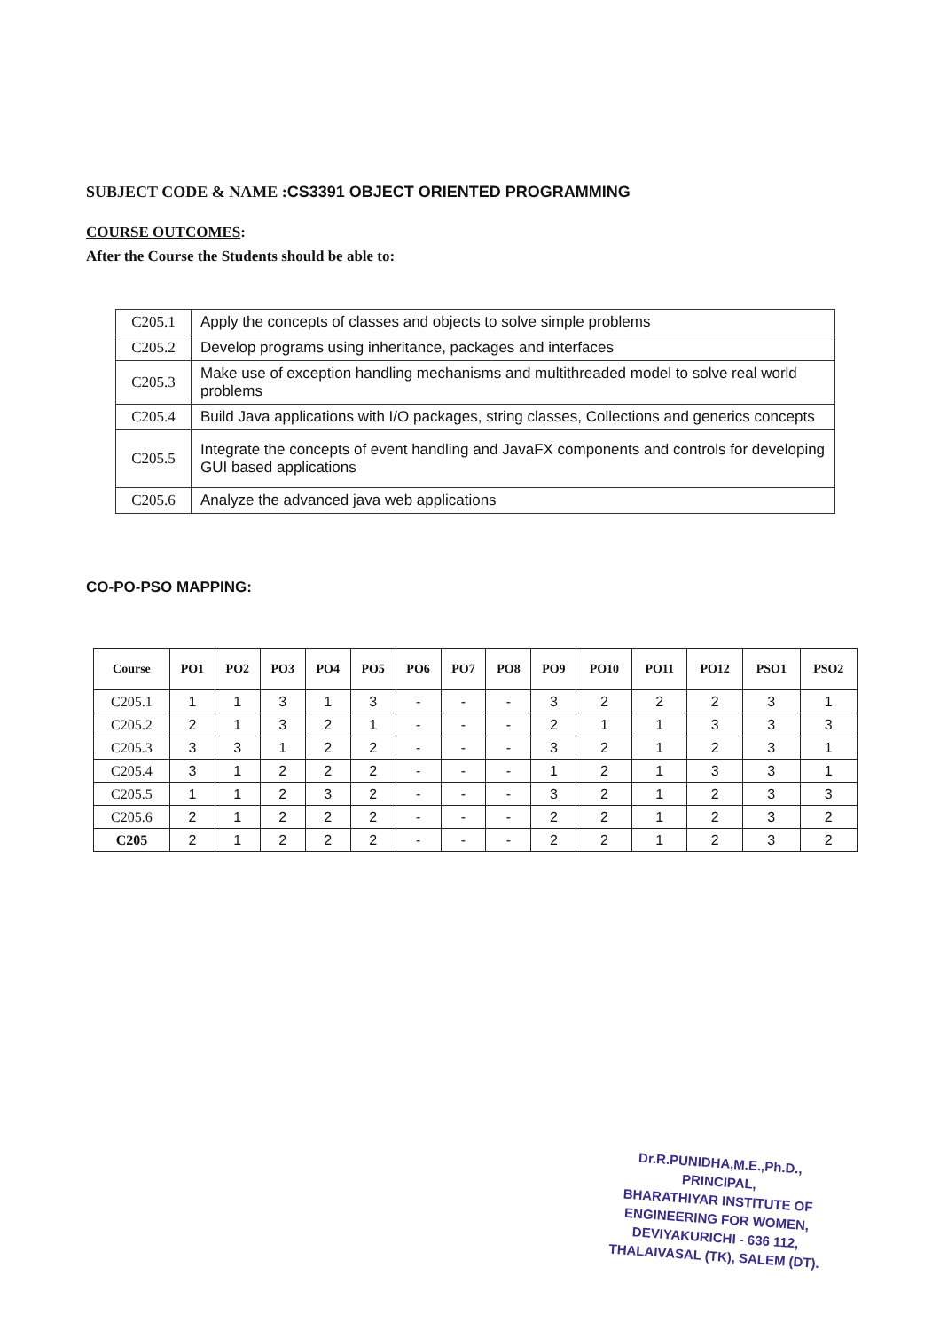SUBJECT CODE & NAME :CS3391 OBJECT ORIENTED PROGRAMMING
COURSE OUTCOMES:
After the Course the Students should be able to:
| C205.1 | Apply the concepts of classes and objects to solve simple problems |
| C205.2 | Develop programs using inheritance, packages and interfaces |
| C205.3 | Make use of exception handling mechanisms and multithreaded model to solve real world problems |
| C205.4 | Build Java applications with I/O packages, string classes, Collections and generics concepts |
| C205.5 | Integrate the concepts of event handling and JavaFX components and controls for developing GUI based applications |
| C205.6 | Analyze the advanced java web applications |
CO-PO-PSO MAPPING:
| Course | PO1 | PO2 | PO3 | PO4 | PO5 | PO6 | PO7 | PO8 | PO9 | PO10 | PO11 | PO12 | PSO1 | PSO2 |
| --- | --- | --- | --- | --- | --- | --- | --- | --- | --- | --- | --- | --- | --- | --- |
| C205.1 | 1 | 1 | 3 | 1 | 3 | - | - | - | 3 | 2 | 2 | 2 | 3 | 1 |
| C205.2 | 2 | 1 | 3 | 2 | 1 | - | - | - | 2 | 1 | 1 | 3 | 3 | 3 |
| C205.3 | 3 | 3 | 1 | 2 | 2 | - | - | - | 3 | 2 | 1 | 2 | 3 | 1 |
| C205.4 | 3 | 1 | 2 | 2 | 2 | - | - | - | 1 | 2 | 1 | 3 | 3 | 1 |
| C205.5 | 1 | 1 | 2 | 3 | 2 | - | - | - | 3 | 2 | 1 | 2 | 3 | 3 |
| C205.6 | 2 | 1 | 2 | 2 | 2 | - | - | - | 2 | 2 | 1 | 2 | 3 | 2 |
| C205 | 2 | 1 | 2 | 2 | 2 | - | - | - | 2 | 2 | 1 | 2 | 3 | 2 |
Dr.R.PUNIDHA,M.E.,Ph.D.,
PRINCIPAL,
BHARATHIYAR INSTITUTE OF
ENGINEERING FOR WOMEN,
DEVIYAKURICHI - 636 112,
THALAIVASAL (TK), SALEM (DT).